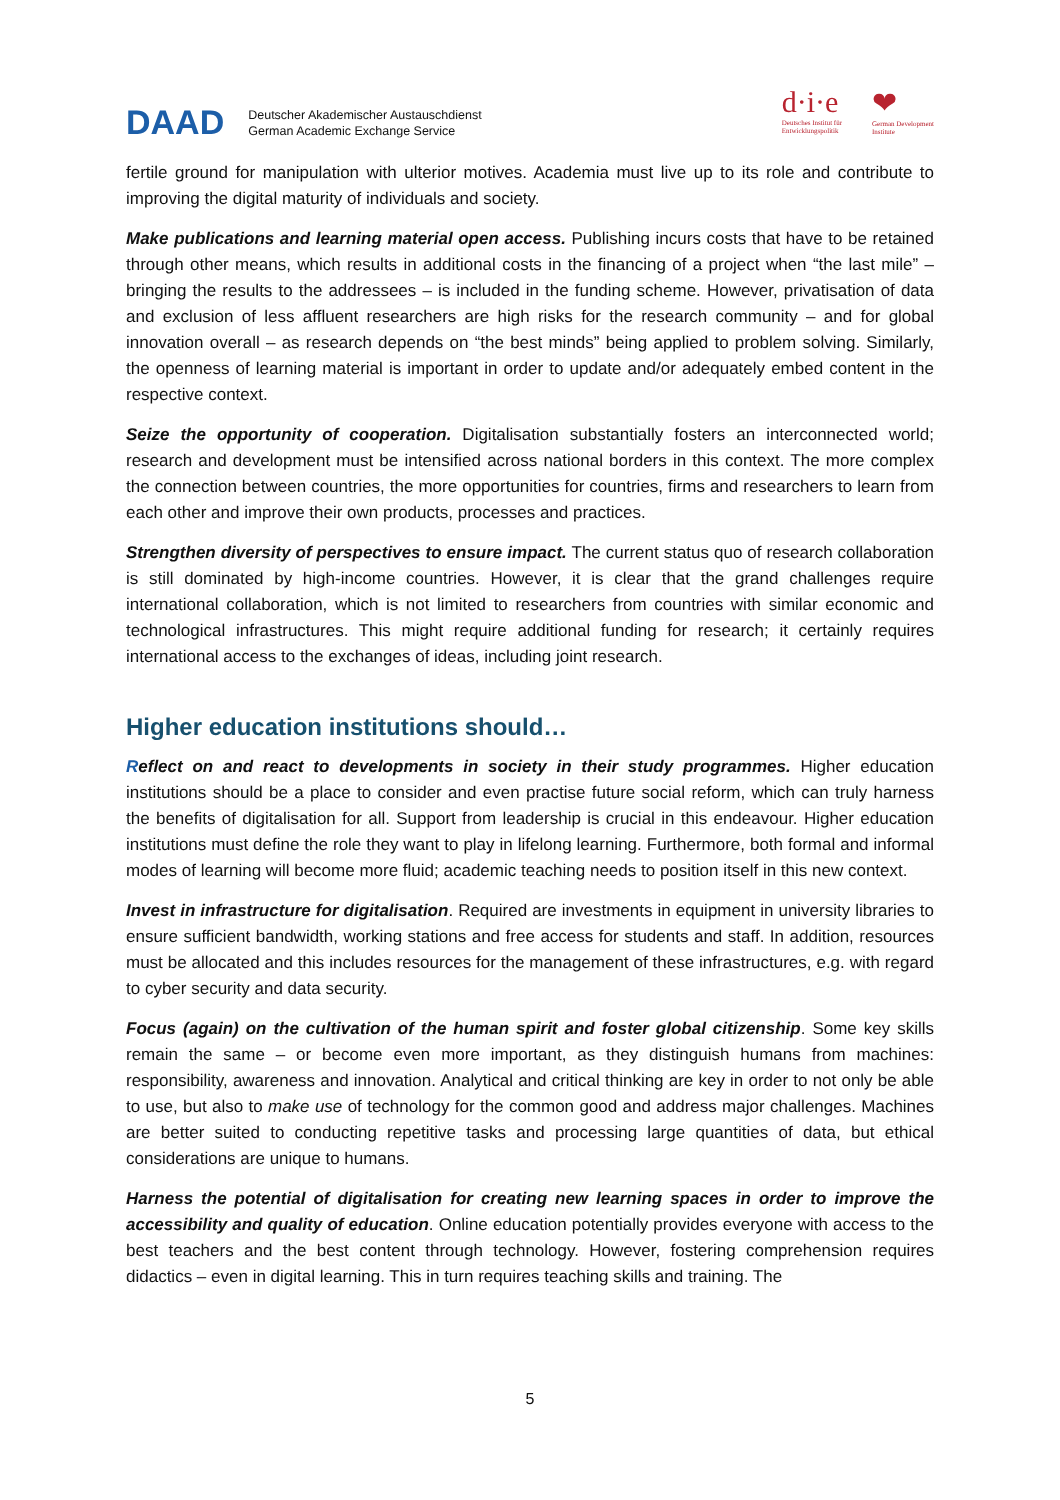DAAD
Deutscher Akademischer Austauschdienst
German Academic Exchange Service
d·i·e
Deutsches Institut für
Entwicklungspolitik
❤
German Development
Institute
fertile ground for manipulation with ulterior motives. Academia must live up to its role and contribute to improving the digital maturity of individuals and society.
Make publications and learning material open access. Publishing incurs costs that have to be retained through other means, which results in additional costs in the financing of a project when “the last mile” – bringing the results to the addressees – is included in the funding scheme. However, privatisation of data and exclusion of less affluent researchers are high risks for the research community – and for global innovation overall – as research depends on “the best minds” being applied to problem solving. Similarly, the openness of learning material is important in order to update and/or adequately embed content in the respective context.
Seize the opportunity of cooperation. Digitalisation substantially fosters an interconnected world; research and development must be intensified across national borders in this context. The more complex the connection between countries, the more opportunities for countries, firms and researchers to learn from each other and improve their own products, processes and practices.
Strengthen diversity of perspectives to ensure impact. The current status quo of research collaboration is still dominated by high-income countries. However, it is clear that the grand challenges require international collaboration, which is not limited to researchers from countries with similar economic and technological infrastructures. This might require additional funding for research; it certainly requires international access to the exchanges of ideas, including joint research.
Higher education institutions should…
Reflect on and react to developments in society in their study programmes. Higher education institutions should be a place to consider and even practise future social reform, which can truly harness the benefits of digitalisation for all. Support from leadership is crucial in this endeavour. Higher education institutions must define the role they want to play in lifelong learning. Furthermore, both formal and informal modes of learning will become more fluid; academic teaching needs to position itself in this new context.
Invest in infrastructure for digitalisation. Required are investments in equipment in university libraries to ensure sufficient bandwidth, working stations and free access for students and staff. In addition, resources must be allocated and this includes resources for the management of these infrastructures, e.g. with regard to cyber security and data security.
Focus (again) on the cultivation of the human spirit and foster global citizenship. Some key skills remain the same – or become even more important, as they distinguish humans from machines: responsibility, awareness and innovation. Analytical and critical thinking are key in order to not only be able to use, but also to make use of technology for the common good and address major challenges. Machines are better suited to conducting repetitive tasks and processing large quantities of data, but ethical considerations are unique to humans.
Harness the potential of digitalisation for creating new learning spaces in order to improve the accessibility and quality of education. Online education potentially provides everyone with access to the best teachers and the best content through technology. However, fostering comprehension requires didactics – even in digital learning. This in turn requires teaching skills and training. The
5